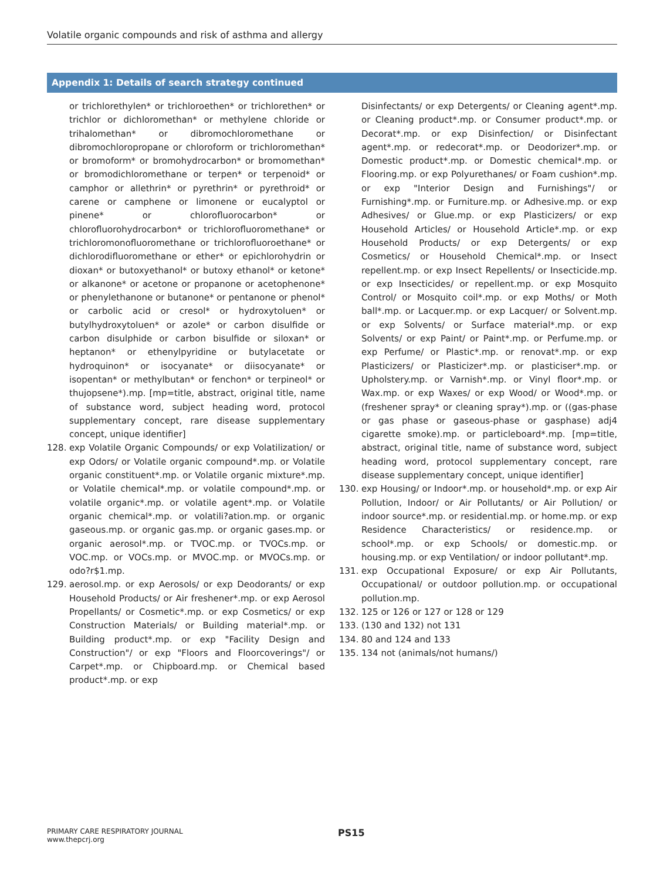Volatile organic compounds and risk of asthma and allergy
Appendix 1: Details of search strategy continued
or trichlorethylen* or trichloroethen* or trichlorethen* or trichlor or dichloromethan* or methylene chloride or trihalomethan* or dibromochloromethane or dibromochloropropane or chloroform or trichloromethan* or bromoform* or bromohydrocarbon* or bromomethan* or bromodichloromethane or terpen* or terpenoid* or camphor or allethrin* or pyrethrin* or pyrethroid* or carene or camphene or limonene or eucalyptol or pinene* or chlorofluorocarbon* or chlorofluorohydrocarbon* or trichlorofluoromethane* or trichloromonofluoromethane or trichlorofluoroethane* or dichlorodifluoromethane or ether* or epichlorohydrin or dioxan* or butoxyethanol* or butoxy ethanol* or ketone* or alkanone* or acetone or propanone or acetophenone* or phenylethanone or butanone* or pentanone or phenol* or carbolic acid or cresol* or hydroxytoluen* or butylhydroxytoluen* or azole* or carbon disulfide or carbon disulphide or carbon bisulfide or siloxan* or heptanon* or ethenylpyridine or butylacetate or hydroquinon* or isocyanate* or diisocyanate* or isopentan* or methylbutan* or fenchon* or terpineol* or thujopsene*).mp. [mp=title, abstract, original title, name of substance word, subject heading word, protocol supplementary concept, rare disease supplementary concept, unique identifier]
128. exp Volatile Organic Compounds/ or exp Volatilization/ or exp Odors/ or Volatile organic compound*.mp. or Volatile organic constituent*.mp. or Volatile organic mixture*.mp. or Volatile chemical*.mp. or volatile compound*.mp. or volatile organic*.mp. or volatile agent*.mp. or Volatile organic chemical*.mp. or volatili?ation.mp. or organic gaseous.mp. or organic gas.mp. or organic gases.mp. or organic aerosol*.mp. or TVOC.mp. or TVOCs.mp. or VOC.mp. or VOCs.mp. or MVOC.mp. or MVOCs.mp. or odo?r$1.mp.
129. aerosol.mp. or exp Aerosols/ or exp Deodorants/ or exp Household Products/ or Air freshener*.mp. or exp Aerosol Propellants/ or Cosmetic*.mp. or exp Cosmetics/ or exp Construction Materials/ or Building material*.mp. or Building product*.mp. or exp "Facility Design and Construction"/ or exp "Floors and Floorcoverings"/ or Carpet*.mp. or Chipboard.mp. or Chemical based product*.mp. or exp
Disinfectants/ or exp Detergents/ or Cleaning agent*.mp. or Cleaning product*.mp. or Consumer product*.mp. or Decorat*.mp. or exp Disinfection/ or Disinfectant agent*.mp. or redecorat*.mp. or Deodorizer*.mp. or Domestic product*.mp. or Domestic chemical*.mp. or Flooring.mp. or exp Polyurethanes/ or Foam cushion*.mp. or exp "Interior Design and Furnishings"/ or Furnishing*.mp. or Furniture.mp. or Adhesive.mp. or exp Adhesives/ or Glue.mp. or exp Plasticizers/ or exp Household Articles/ or Household Article*.mp. or exp Household Products/ or exp Detergents/ or exp Cosmetics/ or Household Chemical*.mp. or Insect repellent.mp. or exp Insect Repellents/ or Insecticide.mp. or exp Insecticides/ or repellent.mp. or exp Mosquito Control/ or Mosquito coil*.mp. or exp Moths/ or Moth ball*.mp. or Lacquer.mp. or exp Lacquer/ or Solvent.mp. or exp Solvents/ or Surface material*.mp. or exp Solvents/ or exp Paint/ or Paint*.mp. or Perfume.mp. or exp Perfume/ or Plastic*.mp. or renovat*.mp. or exp Plasticizers/ or Plasticizer*.mp. or plasticiser*.mp. or Upholstery.mp. or Varnish*.mp. or Vinyl floor*.mp. or Wax.mp. or exp Waxes/ or exp Wood/ or Wood*.mp. or (freshener spray* or cleaning spray*).mp. or ((gas-phase or gas phase or gaseous-phase or gasphase) adj4 cigarette smoke).mp. or particleboard*.mp. [mp=title, abstract, original title, name of substance word, subject heading word, protocol supplementary concept, rare disease supplementary concept, unique identifier]
130. exp Housing/ or Indoor*.mp. or household*.mp. or exp Air Pollution, Indoor/ or Air Pollutants/ or Air Pollution/ or indoor source*.mp. or residential.mp. or home.mp. or exp Residence Characteristics/ or residence.mp. or school*.mp. or exp Schools/ or domestic.mp. or housing.mp. or exp Ventilation/ or indoor pollutant*.mp.
131. exp Occupational Exposure/ or exp Air Pollutants, Occupational/ or outdoor pollution.mp. or occupational pollution.mp.
132. 125 or 126 or 127 or 128 or 129
133. (130 and 132) not 131
134. 80 and 124 and 133
135. 134 not (animals/not humans/)
PRIMARY CARE RESPIRATORY JOURNAL
www.thepcrj.org
PS15